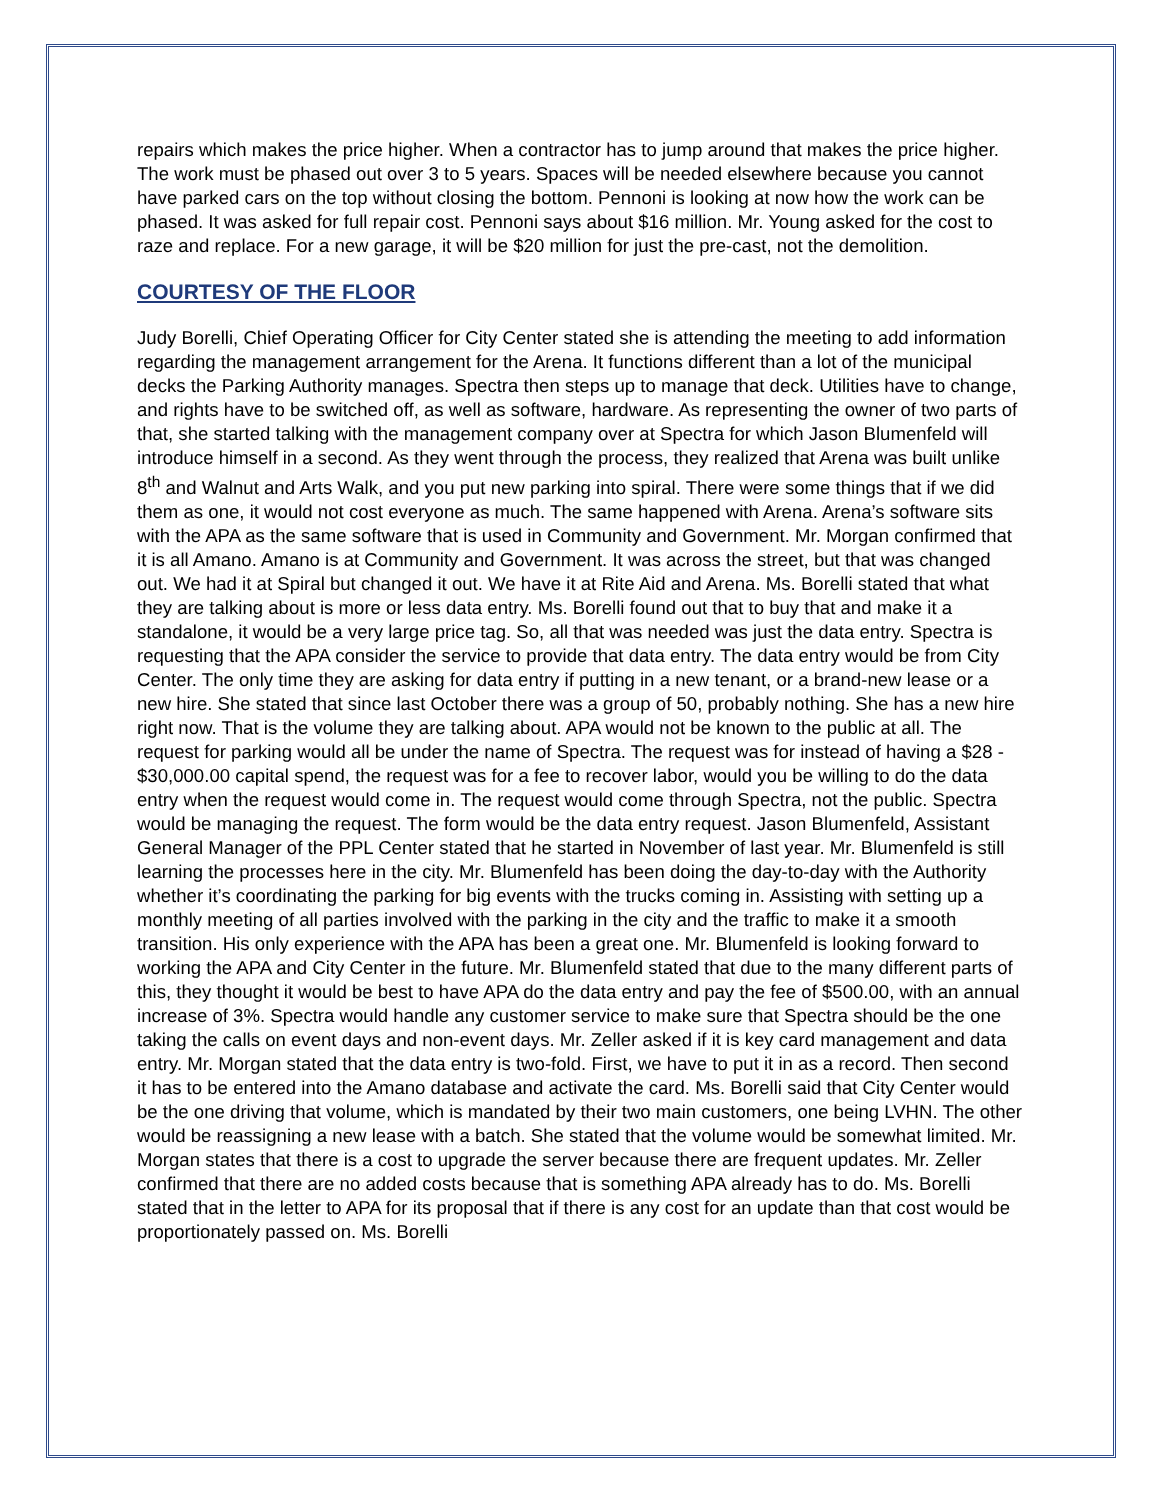repairs which makes the price higher. When a contractor has to jump around that makes the price higher. The work must be phased out over 3 to 5 years. Spaces will be needed elsewhere because you cannot have parked cars on the top without closing the bottom. Pennoni is looking at now how the work can be phased. It was asked for full repair cost. Pennoni says about $16 million. Mr. Young asked for the cost to raze and replace. For a new garage, it will be $20 million for just the pre-cast, not the demolition.
COURTESY OF THE FLOOR
Judy Borelli, Chief Operating Officer for City Center stated she is attending the meeting to add information regarding the management arrangement for the Arena. It functions different than a lot of the municipal decks the Parking Authority manages. Spectra then steps up to manage that deck. Utilities have to change, and rights have to be switched off, as well as software, hardware. As representing the owner of two parts of that, she started talking with the management company over at Spectra for which Jason Blumenfeld will introduce himself in a second. As they went through the process, they realized that Arena was built unlike 8<sup>th</sup> and Walnut and Arts Walk, and you put new parking into spiral. There were some things that if we did them as one, it would not cost everyone as much. The same happened with Arena. Arena’s software sits with the APA as the same software that is used in Community and Government. Mr. Morgan confirmed that it is all Amano. Amano is at Community and Government. It was across the street, but that was changed out. We had it at Spiral but changed it out. We have it at Rite Aid and Arena. Ms. Borelli stated that what they are talking about is more or less data entry. Ms. Borelli found out that to buy that and make it a standalone, it would be a very large price tag. So, all that was needed was just the data entry. Spectra is requesting that the APA consider the service to provide that data entry. The data entry would be from City Center. The only time they are asking for data entry if putting in a new tenant, or a brand-new lease or a new hire. She stated that since last October there was a group of 50, probably nothing. She has a new hire right now. That is the volume they are talking about. APA would not be known to the public at all. The request for parking would all be under the name of Spectra. The request was for instead of having a $28 - $30,000.00 capital spend, the request was for a fee to recover labor, would you be willing to do the data entry when the request would come in. The request would come through Spectra, not the public. Spectra would be managing the request. The form would be the data entry request. Jason Blumenfeld, Assistant General Manager of the PPL Center stated that he started in November of last year. Mr. Blumenfeld is still learning the processes here in the city. Mr. Blumenfeld has been doing the day-to-day with the Authority whether it’s coordinating the parking for big events with the trucks coming in. Assisting with setting up a monthly meeting of all parties involved with the parking in the city and the traffic to make it a smooth transition. His only experience with the APA has been a great one. Mr. Blumenfeld is looking forward to working the APA and City Center in the future. Mr. Blumenfeld stated that due to the many different parts of this, they thought it would be best to have APA do the data entry and pay the fee of $500.00, with an annual increase of 3%. Spectra would handle any customer service to make sure that Spectra should be the one taking the calls on event days and non-event days. Mr. Zeller asked if it is key card management and data entry. Mr. Morgan stated that the data entry is two-fold. First, we have to put it in as a record. Then second it has to be entered into the Amano database and activate the card. Ms. Borelli said that City Center would be the one driving that volume, which is mandated by their two main customers, one being LVHN. The other would be reassigning a new lease with a batch. She stated that the volume would be somewhat limited. Mr. Morgan states that there is a cost to upgrade the server because there are frequent updates. Mr. Zeller confirmed that there are no added costs because that is something APA already has to do. Ms. Borelli stated that in the letter to APA for its proposal that if there is any cost for an update than that cost would be proportionately passed on. Ms. Borelli